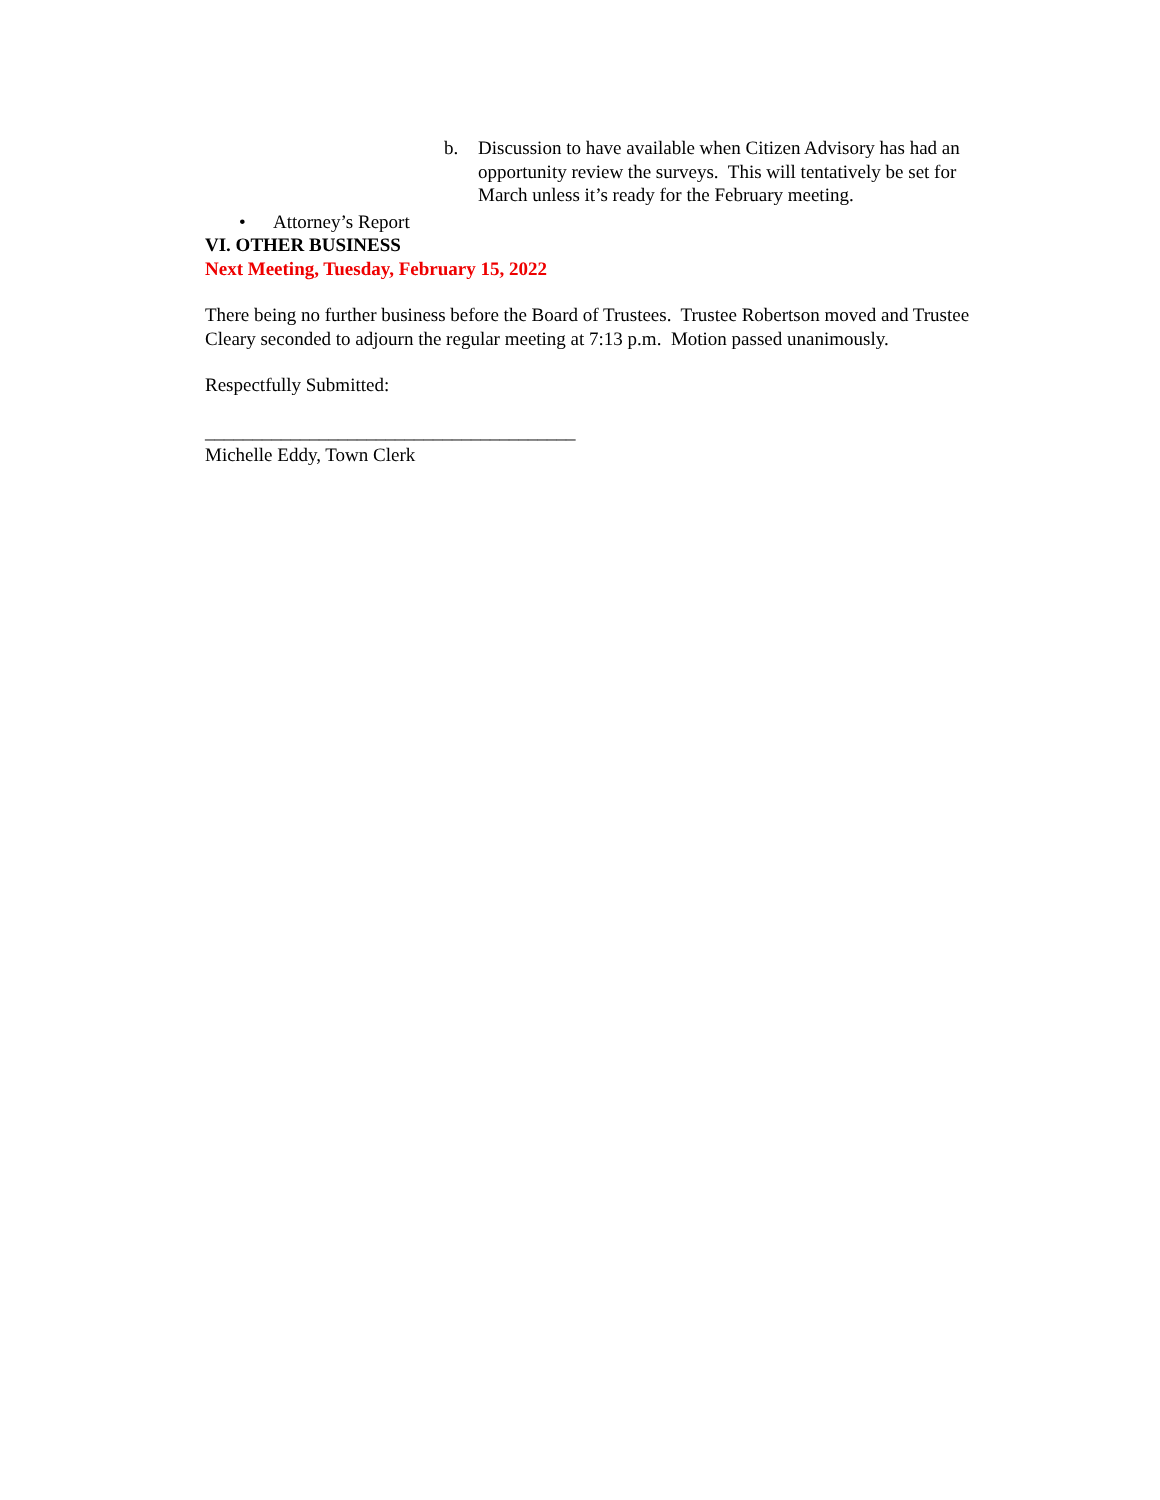b. Discussion to have available when Citizen Advisory has had an opportunity review the surveys. This will tentatively be set for March unless it’s ready for the February meeting.
• Attorney’s Report
VI. OTHER BUSINESS
Next Meeting, Tuesday, February 15, 2022
There being no further business before the Board of Trustees. Trustee Robertson moved and Trustee Cleary seconded to adjourn the regular meeting at 7:13 p.m. Motion passed unanimously.
Respectfully Submitted:
_______________________________________
Michelle Eddy, Town Clerk